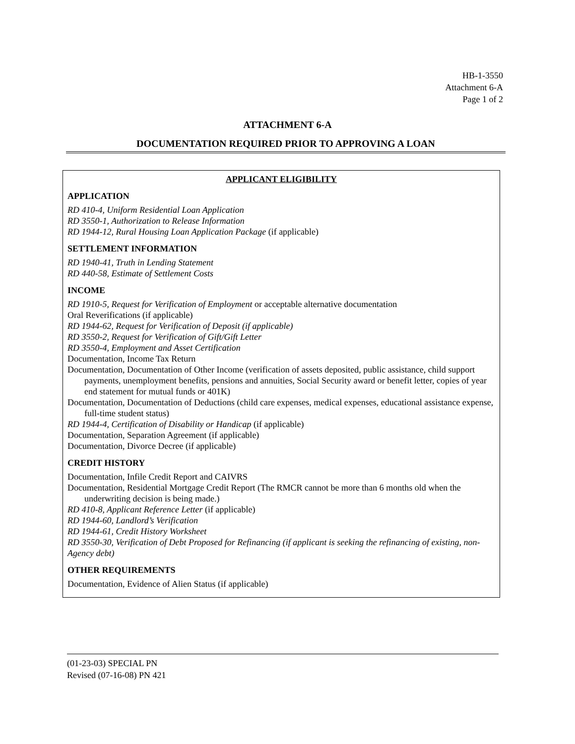HB-1-3550
Attachment 6-A
Page 1 of 2
ATTACHMENT 6-A
DOCUMENTATION REQUIRED PRIOR TO APPROVING A LOAN
APPLICANT ELIGIBILITY
APPLICATION
RD 410-4, Uniform Residential Loan Application
RD 3550-1, Authorization to Release Information
RD 1944-12, Rural Housing Loan Application Package (if applicable)
SETTLEMENT INFORMATION
RD 1940-41, Truth in Lending Statement
RD 440-58, Estimate of Settlement Costs
INCOME
RD 1910-5, Request for Verification of Employment or acceptable alternative documentation
Oral Reverifications (if applicable)
RD 1944-62, Request for Verification of Deposit (if applicable)
RD 3550-2, Request for Verification of Gift/Gift Letter
RD 3550-4, Employment and Asset Certification
Documentation, Income Tax Return
Documentation, Documentation of Other Income (verification of assets deposited, public assistance, child support payments, unemployment benefits, pensions and annuities, Social Security award or benefit letter, copies of year end statement for mutual funds or 401K)
Documentation, Documentation of Deductions (child care expenses, medical expenses, educational assistance expense, full-time student status)
RD 1944-4, Certification of Disability or Handicap (if applicable)
Documentation, Separation Agreement (if applicable)
Documentation, Divorce Decree (if applicable)
CREDIT HISTORY
Documentation, Infile Credit Report and CAIVRS
Documentation, Residential Mortgage Credit Report (The RMCR cannot be more than 6 months old when the underwriting decision is being made.)
RD 410-8, Applicant Reference Letter (if applicable)
RD 1944-60, Landlord’s Verification
RD 1944-61, Credit History Worksheet
RD 3550-30, Verification of Debt Proposed for Refinancing (if applicant is seeking the refinancing of existing, non-Agency debt)
OTHER REQUIREMENTS
Documentation, Evidence of Alien Status (if applicable)
(01-23-03) SPECIAL PN
Revised (07-16-08) PN 421